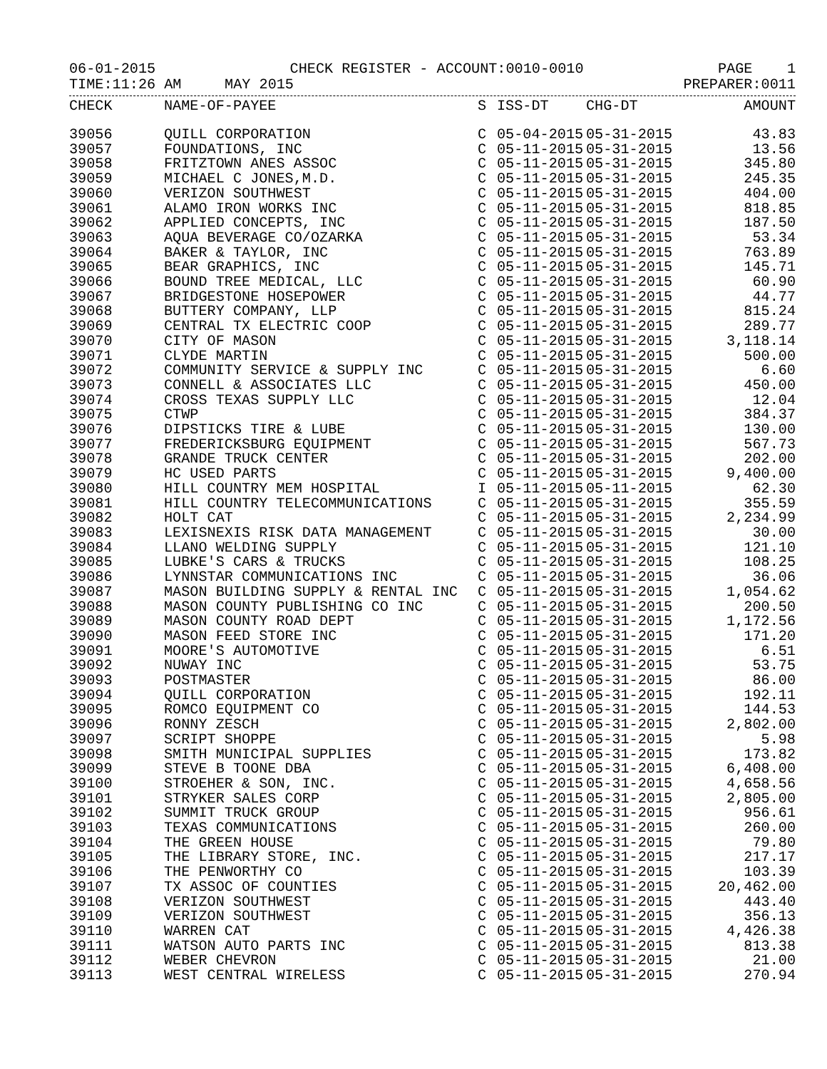06-01-2015 CHECK REGISTER - ACCOUNT:0010-0010 PAGE 1
TIME:11:26 AM MAY 2015 PREPARER:0011
| CHECK | NAME-OF-PAYEE | S | ISS-DT | CHG-DT | AMOUNT |
| --- | --- | --- | --- | --- | --- |
| 39056 | QUILL CORPORATION | C | 05-04-2015 | 05-31-2015 | 43.83 |
| 39057 | FOUNDATIONS, INC | C | 05-11-2015 | 05-31-2015 | 13.56 |
| 39058 | FRITZTOWN ANES ASSOC | C | 05-11-2015 | 05-31-2015 | 345.80 |
| 39059 | MICHAEL C JONES,M.D. | C | 05-11-2015 | 05-31-2015 | 245.35 |
| 39060 | VERIZON SOUTHWEST | C | 05-11-2015 | 05-31-2015 | 404.00 |
| 39061 | ALAMO IRON WORKS INC | C | 05-11-2015 | 05-31-2015 | 818.85 |
| 39062 | APPLIED CONCEPTS, INC | C | 05-11-2015 | 05-31-2015 | 187.50 |
| 39063 | AQUA BEVERAGE CO/OZARKA | C | 05-11-2015 | 05-31-2015 | 53.34 |
| 39064 | BAKER & TAYLOR, INC | C | 05-11-2015 | 05-31-2015 | 763.89 |
| 39065 | BEAR GRAPHICS, INC | C | 05-11-2015 | 05-31-2015 | 145.71 |
| 39066 | BOUND TREE MEDICAL, LLC | C | 05-11-2015 | 05-31-2015 | 60.90 |
| 39067 | BRIDGESTONE HOSEPOWER | C | 05-11-2015 | 05-31-2015 | 44.77 |
| 39068 | BUTTERY COMPANY, LLP | C | 05-11-2015 | 05-31-2015 | 815.24 |
| 39069 | CENTRAL TX ELECTRIC COOP | C | 05-11-2015 | 05-31-2015 | 289.77 |
| 39070 | CITY OF MASON | C | 05-11-2015 | 05-31-2015 | 3,118.14 |
| 39071 | CLYDE MARTIN | C | 05-11-2015 | 05-31-2015 | 500.00 |
| 39072 | COMMUNITY SERVICE & SUPPLY INC | C | 05-11-2015 | 05-31-2015 | 6.60 |
| 39073 | CONNELL & ASSOCIATES LLC | C | 05-11-2015 | 05-31-2015 | 450.00 |
| 39074 | CROSS TEXAS SUPPLY LLC | C | 05-11-2015 | 05-31-2015 | 12.04 |
| 39075 | CTWP | C | 05-11-2015 | 05-31-2015 | 384.37 |
| 39076 | DIPSTICKS TIRE & LUBE | C | 05-11-2015 | 05-31-2015 | 130.00 |
| 39077 | FREDERICKSBURG EQUIPMENT | C | 05-11-2015 | 05-31-2015 | 567.73 |
| 39078 | GRANDE TRUCK CENTER | C | 05-11-2015 | 05-31-2015 | 202.00 |
| 39079 | HC USED PARTS | C | 05-11-2015 | 05-31-2015 | 9,400.00 |
| 39080 | HILL COUNTRY MEM HOSPITAL | I | 05-11-2015 | 05-11-2015 | 62.30 |
| 39081 | HILL COUNTRY TELECOMMUNICATIONS | C | 05-11-2015 | 05-31-2015 | 355.59 |
| 39082 | HOLT CAT | C | 05-11-2015 | 05-31-2015 | 2,234.99 |
| 39083 | LEXISNEXIS RISK DATA MANAGEMENT | C | 05-11-2015 | 05-31-2015 | 30.00 |
| 39084 | LLANO WELDING SUPPLY | C | 05-11-2015 | 05-31-2015 | 121.10 |
| 39085 | LUBKE'S CARS & TRUCKS | C | 05-11-2015 | 05-31-2015 | 108.25 |
| 39086 | LYNNSTAR COMMUNICATIONS INC | C | 05-11-2015 | 05-31-2015 | 36.06 |
| 39087 | MASON BUILDING SUPPLY & RENTAL INC | C | 05-11-2015 | 05-31-2015 | 1,054.62 |
| 39088 | MASON COUNTY PUBLISHING CO INC | C | 05-11-2015 | 05-31-2015 | 200.50 |
| 39089 | MASON COUNTY ROAD DEPT | C | 05-11-2015 | 05-31-2015 | 1,172.56 |
| 39090 | MASON FEED STORE INC | C | 05-11-2015 | 05-31-2015 | 171.20 |
| 39091 | MOORE'S AUTOMOTIVE | C | 05-11-2015 | 05-31-2015 | 6.51 |
| 39092 | NUWAY INC | C | 05-11-2015 | 05-31-2015 | 53.75 |
| 39093 | POSTMASTER | C | 05-11-2015 | 05-31-2015 | 86.00 |
| 39094 | QUILL CORPORATION | C | 05-11-2015 | 05-31-2015 | 192.11 |
| 39095 | ROMCO EQUIPMENT CO | C | 05-11-2015 | 05-31-2015 | 144.53 |
| 39096 | RONNY ZESCH | C | 05-11-2015 | 05-31-2015 | 2,802.00 |
| 39097 | SCRIPT SHOPPE | C | 05-11-2015 | 05-31-2015 | 5.98 |
| 39098 | SMITH MUNICIPAL SUPPLIES | C | 05-11-2015 | 05-31-2015 | 173.82 |
| 39099 | STEVE B TOONE DBA | C | 05-11-2015 | 05-31-2015 | 6,408.00 |
| 39100 | STROEHER & SON, INC. | C | 05-11-2015 | 05-31-2015 | 4,658.56 |
| 39101 | STRYKER SALES CORP | C | 05-11-2015 | 05-31-2015 | 2,805.00 |
| 39102 | SUMMIT TRUCK GROUP | C | 05-11-2015 | 05-31-2015 | 956.61 |
| 39103 | TEXAS COMMUNICATIONS | C | 05-11-2015 | 05-31-2015 | 260.00 |
| 39104 | THE GREEN HOUSE | C | 05-11-2015 | 05-31-2015 | 79.80 |
| 39105 | THE LIBRARY STORE, INC. | C | 05-11-2015 | 05-31-2015 | 217.17 |
| 39106 | THE PENWORTHY CO | C | 05-11-2015 | 05-31-2015 | 103.39 |
| 39107 | TX ASSOC OF COUNTIES | C | 05-11-2015 | 05-31-2015 | 20,462.00 |
| 39108 | VERIZON SOUTHWEST | C | 05-11-2015 | 05-31-2015 | 443.40 |
| 39109 | VERIZON SOUTHWEST | C | 05-11-2015 | 05-31-2015 | 356.13 |
| 39110 | WARREN CAT | C | 05-11-2015 | 05-31-2015 | 4,426.38 |
| 39111 | WATSON AUTO PARTS INC | C | 05-11-2015 | 05-31-2015 | 813.38 |
| 39112 | WEBER CHEVRON | C | 05-11-2015 | 05-31-2015 | 21.00 |
| 39113 | WEST CENTRAL WIRELESS | C | 05-11-2015 | 05-31-2015 | 270.94 |